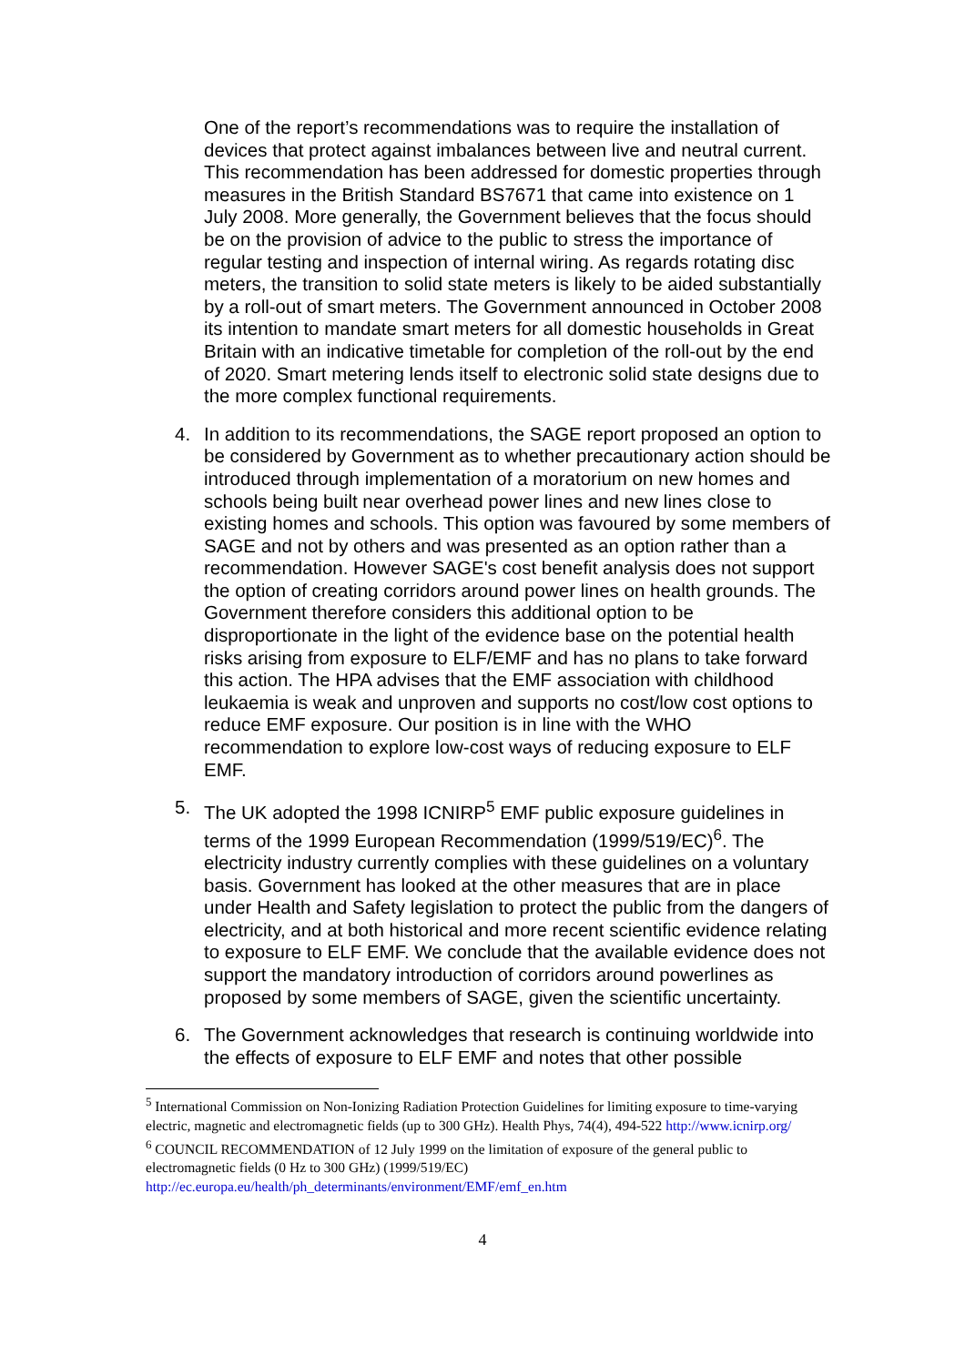One of the report’s recommendations was to require the installation of devices that protect against imbalances between live and neutral current. This recommendation has been addressed for domestic properties through measures in the British Standard BS7671 that came into existence on 1 July 2008. More generally, the Government believes that the focus should be on the provision of advice to the public to stress the importance of regular testing and inspection of internal wiring. As regards rotating disc meters, the transition to solid state meters is likely to be aided substantially by a roll-out of smart meters. The Government announced in October 2008 its intention to mandate smart meters for all domestic households in Great Britain with an indicative timetable for completion of the roll-out by the end of 2020. Smart metering lends itself to electronic solid state designs due to the more complex functional requirements.
4. In addition to its recommendations, the SAGE report proposed an option to be considered by Government as to whether precautionary action should be introduced through implementation of a moratorium on new homes and schools being built near overhead power lines and new lines close to existing homes and schools. This option was favoured by some members of SAGE and not by others and was presented as an option rather than a recommendation. However SAGE's cost benefit analysis does not support the option of creating corridors around power lines on health grounds. The Government therefore considers this additional option to be disproportionate in the light of the evidence base on the potential health risks arising from exposure to ELF/EMF and has no plans to take forward this action. The HPA advises that the EMF association with childhood leukaemia is weak and unproven and supports no cost/low cost options to reduce EMF exposure. Our position is in line with the WHO recommendation to explore low-cost ways of reducing exposure to ELF EMF.
5. The UK adopted the 1998 ICNIRP<sup>5</sup> EMF public exposure guidelines in terms of the 1999 European Recommendation (1999/519/EC)<sup>6</sup>. The electricity industry currently complies with these guidelines on a voluntary basis. Government has looked at the other measures that are in place under Health and Safety legislation to protect the public from the dangers of electricity, and at both historical and more recent scientific evidence relating to exposure to ELF EMF. We conclude that the available evidence does not support the mandatory introduction of corridors around powerlines as proposed by some members of SAGE, given the scientific uncertainty.
6. The Government acknowledges that research is continuing worldwide into the effects of exposure to ELF EMF and notes that other possible
<sup>5</sup> International Commission on Non-Ionizing Radiation Protection Guidelines for limiting exposure to time-varying electric, magnetic and electromagnetic fields (up to 300 GHz). Health Phys, 74(4), 494-522 http://www.icnirp.org/
<sup>6</sup> COUNCIL RECOMMENDATION of 12 July 1999 on the limitation of exposure of the general public to electromagnetic fields (0 Hz to 300 GHz) (1999/519/EC)
http://ec.europa.eu/health/ph_determinants/environment/EMF/emf_en.htm
4